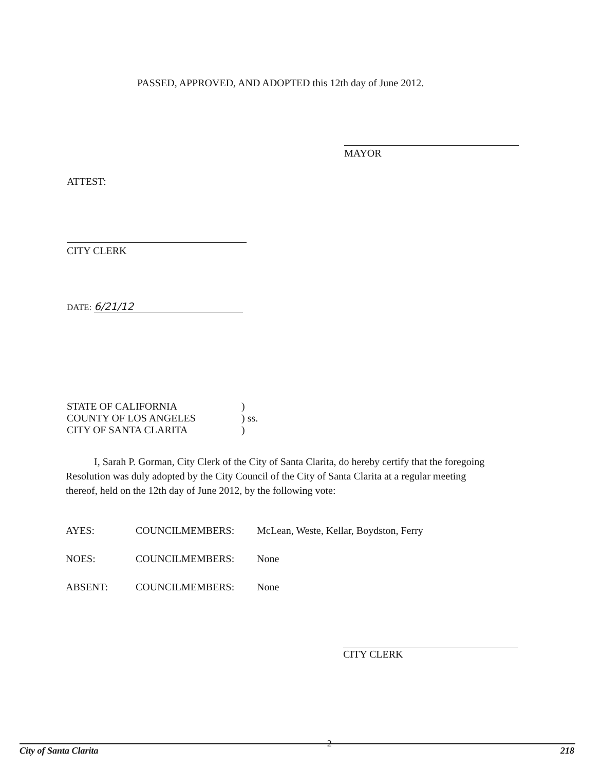PASSED, APPROVED, AND ADOPTED this 12th day of June 2012.
MAYOR
ATTEST:
CITY CLERK
DATE: 6/21/12
| STATE OF CALIFORNIA | ) |
| COUNTY OF LOS ANGELES | ) ss. |
| CITY OF SANTA CLARITA | ) |
I, Sarah P. Gorman, City Clerk of the City of Santa Clarita, do hereby certify that the foregoing Resolution was duly adopted by the City Council of the City of Santa Clarita at a regular meeting thereof, held on the 12th day of June 2012, by the following vote:
| AYES: | COUNCILMEMBERS: | McLean, Weste, Kellar, Boydston, Ferry |
| NOES: | COUNCILMEMBERS: | None |
| ABSENT: | COUNCILMEMBERS: | None |
CITY CLERK
City of Santa Clarita 2 218